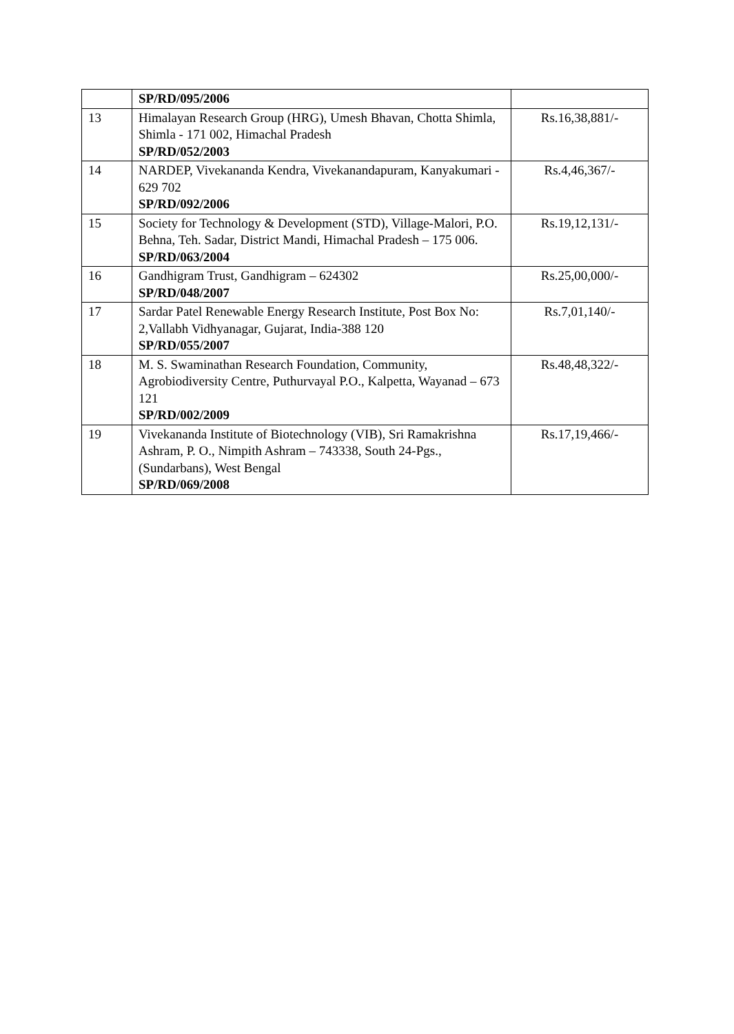| | SP/RD/095/2006 | |
| 13 | Himalayan Research Group (HRG), Umesh Bhavan, Chotta Shimla, Shimla - 171 002, Himachal Pradesh SP/RD/052/2003 | Rs.16,38,881/- |
| 14 | NARDEP, Vivekananda Kendra, Vivekanandapuram, Kanyakumari - 629 702 SP/RD/092/2006 | Rs.4,46,367/- |
| 15 | Society for Technology & Development (STD), Village-Malori, P.O. Behna, Teh. Sadar, District Mandi, Himachal Pradesh – 175 006. SP/RD/063/2004 | Rs.19,12,131/- |
| 16 | Gandhigram Trust, Gandhigram – 624302 SP/RD/048/2007 | Rs.25,00,000/- |
| 17 | Sardar Patel Renewable Energy Research Institute, Post Box No: 2,Vallabh Vidhyanagar, Gujarat, India-388 120 SP/RD/055/2007 | Rs.7,01,140/- |
| 18 | M. S. Swaminathan Research Foundation, Community, Agrobiodiversity Centre, Puthurvayal P.O., Kalpetta, Wayanad – 673 121 SP/RD/002/2009 | Rs.48,48,322/- |
| 19 | Vivekananda Institute of Biotechnology (VIB), Sri Ramakrishna Ashram, P. O., Nimpith Ashram – 743338, South 24-Pgs., (Sundarbans), West Bengal SP/RD/069/2008 | Rs.17,19,466/- |